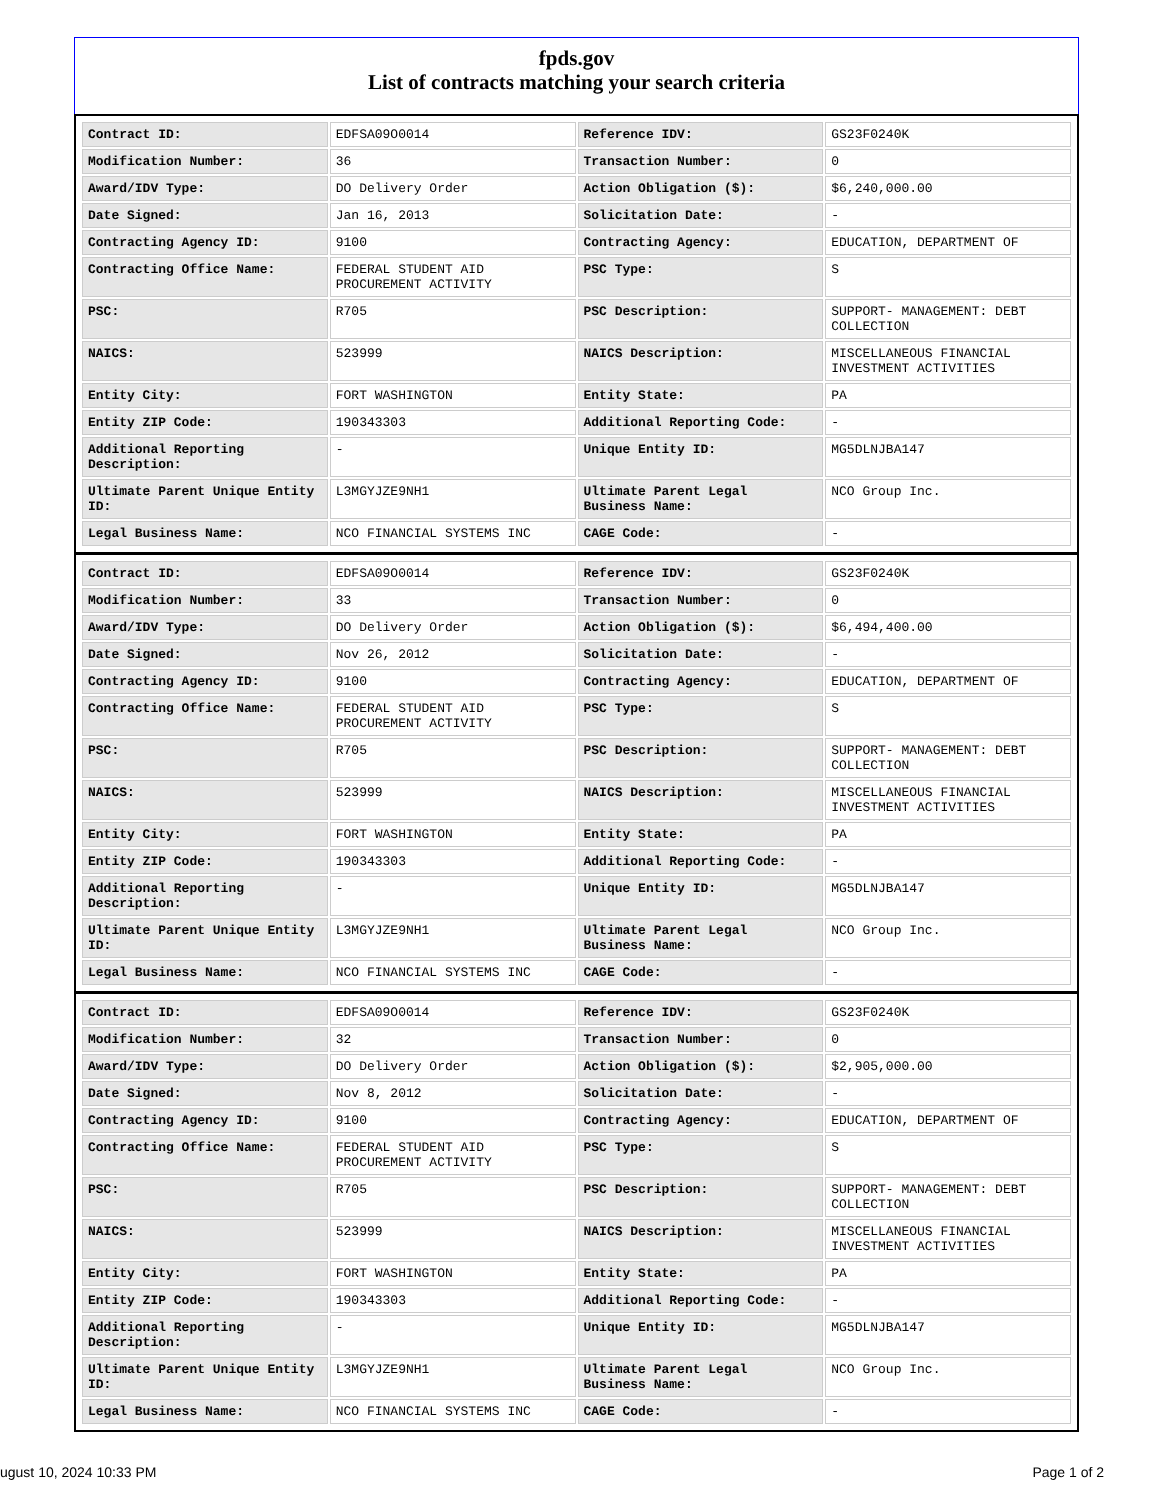fpds.gov
List of contracts matching your search criteria
| Contract ID: | EDFSA09O0014 | Reference IDV: | GS23F0240K |
| Modification Number: | 36 | Transaction Number: | 0 |
| Award/IDV Type: | DO Delivery Order | Action Obligation ($): | $6,240,000.00 |
| Date Signed: | Jan 16, 2013 | Solicitation Date: | - |
| Contracting Agency ID: | 9100 | Contracting Agency: | EDUCATION, DEPARTMENT OF |
| Contracting Office Name: | FEDERAL STUDENT AID PROCUREMENT ACTIVITY | PSC Type: | S |
| PSC: | R705 | PSC Description: | SUPPORT- MANAGEMENT: DEBT COLLECTION |
| NAICS: | 523999 | NAICS Description: | MISCELLANEOUS FINANCIAL INVESTMENT ACTIVITIES |
| Entity City: | FORT WASHINGTON | Entity State: | PA |
| Entity ZIP Code: | 190343303 | Additional Reporting Code: | - |
| Additional Reporting Description: | - | Unique Entity ID: | MG5DLNJBA147 |
| Ultimate Parent Unique Entity ID: | L3MGYJZE9NH1 | Ultimate Parent Legal Business Name: | NCO Group Inc. |
| Legal Business Name: | NCO FINANCIAL SYSTEMS INC | CAGE Code: | - |
| Contract ID: | EDFSA09O0014 | Reference IDV: | GS23F0240K |
| Modification Number: | 33 | Transaction Number: | 0 |
| Award/IDV Type: | DO Delivery Order | Action Obligation ($): | $6,494,400.00 |
| Date Signed: | Nov 26, 2012 | Solicitation Date: | - |
| Contracting Agency ID: | 9100 | Contracting Agency: | EDUCATION, DEPARTMENT OF |
| Contracting Office Name: | FEDERAL STUDENT AID PROCUREMENT ACTIVITY | PSC Type: | S |
| PSC: | R705 | PSC Description: | SUPPORT- MANAGEMENT: DEBT COLLECTION |
| NAICS: | 523999 | NAICS Description: | MISCELLANEOUS FINANCIAL INVESTMENT ACTIVITIES |
| Entity City: | FORT WASHINGTON | Entity State: | PA |
| Entity ZIP Code: | 190343303 | Additional Reporting Code: | - |
| Additional Reporting Description: | - | Unique Entity ID: | MG5DLNJBA147 |
| Ultimate Parent Unique Entity ID: | L3MGYJZE9NH1 | Ultimate Parent Legal Business Name: | NCO Group Inc. |
| Legal Business Name: | NCO FINANCIAL SYSTEMS INC | CAGE Code: | - |
| Contract ID: | EDFSA09O0014 | Reference IDV: | GS23F0240K |
| Modification Number: | 32 | Transaction Number: | 0 |
| Award/IDV Type: | DO Delivery Order | Action Obligation ($): | $2,905,000.00 |
| Date Signed: | Nov 8, 2012 | Solicitation Date: | - |
| Contracting Agency ID: | 9100 | Contracting Agency: | EDUCATION, DEPARTMENT OF |
| Contracting Office Name: | FEDERAL STUDENT AID PROCUREMENT ACTIVITY | PSC Type: | S |
| PSC: | R705 | PSC Description: | SUPPORT- MANAGEMENT: DEBT COLLECTION |
| NAICS: | 523999 | NAICS Description: | MISCELLANEOUS FINANCIAL INVESTMENT ACTIVITIES |
| Entity City: | FORT WASHINGTON | Entity State: | PA |
| Entity ZIP Code: | 190343303 | Additional Reporting Code: | - |
| Additional Reporting Description: | - | Unique Entity ID: | MG5DLNJBA147 |
| Ultimate Parent Unique Entity ID: | L3MGYJZE9NH1 | Ultimate Parent Legal Business Name: | NCO Group Inc. |
| Legal Business Name: | NCO FINANCIAL SYSTEMS INC | CAGE Code: | - |
ugust 10, 2024 10:33 PM Page 1 of 2